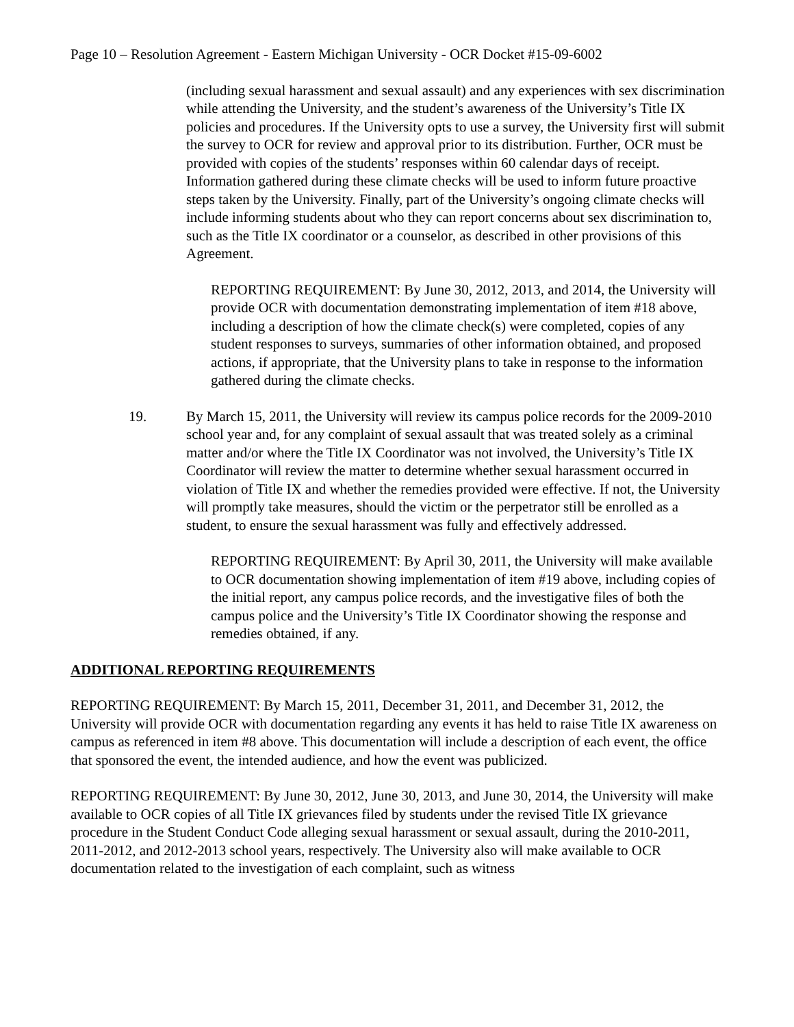Page 10 – Resolution Agreement - Eastern Michigan University - OCR Docket #15-09-6002
(including sexual harassment and sexual assault) and any experiences with sex discrimination while attending the University, and the student’s awareness of the University’s Title IX policies and procedures. If the University opts to use a survey, the University first will submit the survey to OCR for review and approval prior to its distribution. Further, OCR must be provided with copies of the students’ responses within 60 calendar days of receipt. Information gathered during these climate checks will be used to inform future proactive steps taken by the University. Finally, part of the University’s ongoing climate checks will include informing students about who they can report concerns about sex discrimination to, such as the Title IX coordinator or a counselor, as described in other provisions of this Agreement.
REPORTING REQUIREMENT: By June 30, 2012, 2013, and 2014, the University will provide OCR with documentation demonstrating implementation of item #18 above, including a description of how the climate check(s) were completed, copies of any student responses to surveys, summaries of other information obtained, and proposed actions, if appropriate, that the University plans to take in response to the information gathered during the climate checks.
19. By March 15, 2011, the University will review its campus police records for the 2009-2010 school year and, for any complaint of sexual assault that was treated solely as a criminal matter and/or where the Title IX Coordinator was not involved, the University’s Title IX Coordinator will review the matter to determine whether sexual harassment occurred in violation of Title IX and whether the remedies provided were effective. If not, the University will promptly take measures, should the victim or the perpetrator still be enrolled as a student, to ensure the sexual harassment was fully and effectively addressed.
REPORTING REQUIREMENT: By April 30, 2011, the University will make available to OCR documentation showing implementation of item #19 above, including copies of the initial report, any campus police records, and the investigative files of both the campus police and the University’s Title IX Coordinator showing the response and remedies obtained, if any.
ADDITIONAL REPORTING REQUIREMENTS
REPORTING REQUIREMENT: By March 15, 2011, December 31, 2011, and December 31, 2012, the University will provide OCR with documentation regarding any events it has held to raise Title IX awareness on campus as referenced in item #8 above. This documentation will include a description of each event, the office that sponsored the event, the intended audience, and how the event was publicized.
REPORTING REQUIREMENT: By June 30, 2012, June 30, 2013, and June 30, 2014, the University will make available to OCR copies of all Title IX grievances filed by students under the revised Title IX grievance procedure in the Student Conduct Code alleging sexual harassment or sexual assault, during the 2010-2011, 2011-2012, and 2012-2013 school years, respectively. The University also will make available to OCR documentation related to the investigation of each complaint, such as witness